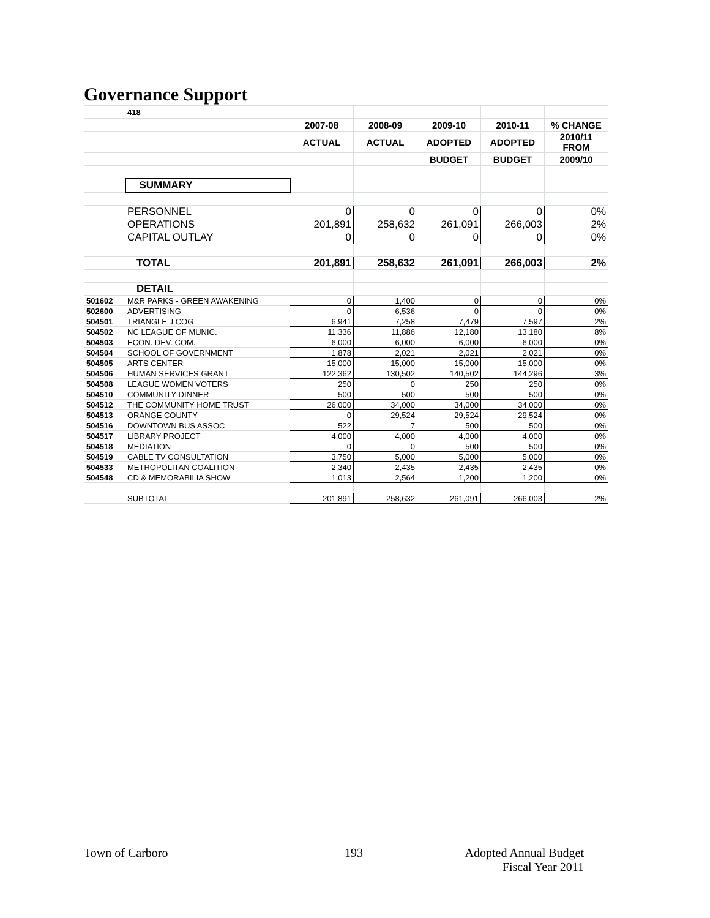Governance Support
| | 418 | | | | | |
| | | 2007-08 | 2008-09 | 2009-10 | 2010-11 | % CHANGE |
| | | ACTUAL | ACTUAL | ADOPTED | ADOPTED | 2010/11 FROM |
| | | | | BUDGET | BUDGET | 2009/10 |
| | SUMMARY | | | | | |
| | PERSONNEL | 0 | 0 | 0 | 0 | 0% |
| | OPERATIONS | 201,891 | 258,632 | 261,091 | 266,003 | 2% |
| | CAPITAL OUTLAY | 0 | 0 | 0 | 0 | 0% |
| | TOTAL | 201,891 | 258,632 | 261,091 | 266,003 | 2% |
| | DETAIL | | | | | |
| 501602 | M&R PARKS - GREEN AWAKENING | 0 | 1,400 | 0 | 0 | 0% |
| 502600 | ADVERTISING | 0 | 6,536 | 0 | 0 | 0% |
| 504501 | TRIANGLE J COG | 6,941 | 7,258 | 7,479 | 7,597 | 2% |
| 504502 | NC LEAGUE OF MUNIC. | 11,336 | 11,886 | 12,180 | 13,180 | 8% |
| 504503 | ECON. DEV. COM. | 6,000 | 6,000 | 6,000 | 6,000 | 0% |
| 504504 | SCHOOL OF GOVERNMENT | 1,878 | 2,021 | 2,021 | 2,021 | 0% |
| 504505 | ARTS CENTER | 15,000 | 15,000 | 15,000 | 15,000 | 0% |
| 504506 | HUMAN SERVICES GRANT | 122,362 | 130,502 | 140,502 | 144,296 | 3% |
| 504508 | LEAGUE WOMEN VOTERS | 250 | 0 | 250 | 250 | 0% |
| 504510 | COMMUNITY DINNER | 500 | 500 | 500 | 500 | 0% |
| 504512 | THE COMMUNITY HOME TRUST | 26,000 | 34,000 | 34,000 | 34,000 | 0% |
| 504513 | ORANGE COUNTY | 0 | 29,524 | 29,524 | 29,524 | 0% |
| 504516 | DOWNTOWN BUS ASSOC | 522 | 7 | 500 | 500 | 0% |
| 504517 | LIBRARY PROJECT | 4,000 | 4,000 | 4,000 | 4,000 | 0% |
| 504518 | MEDIATION | 0 | 0 | 500 | 500 | 0% |
| 504519 | CABLE TV CONSULTATION | 3,750 | 5,000 | 5,000 | 5,000 | 0% |
| 504533 | METROPOLITAN COALITION | 2,340 | 2,435 | 2,435 | 2,435 | 0% |
| 504548 | CD & MEMORABILIA SHOW | 1,013 | 2,564 | 1,200 | 1,200 | 0% |
| | SUBTOTAL | 201,891 | 258,632 | 261,091 | 266,003 | 2% |
Town of Carboro 193
Adopted Annual Budget
Fiscal Year 2011